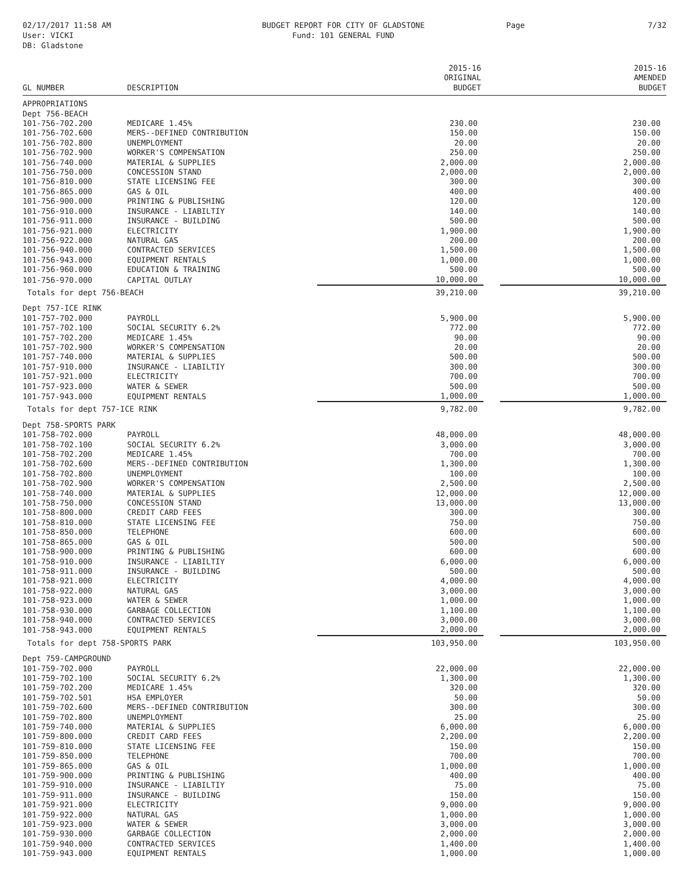02/17/2017 11:58 AM
User: VICKI
DB: Gladstone
BUDGET REPORT FOR CITY OF GLADSTONE
Fund: 101 GENERAL FUND
Page 7/32
| GL NUMBER | DESCRIPTION | 2015-16 ORIGINAL BUDGET | | 2015-16 AMENDED BUDGET |
| --- | --- | --- | --- | --- |
| APPROPRIATIONS | | | | |
| Dept 756-BEACH | | | | |
| 101-756-702.200 | MEDICARE 1.45% | 230.00 | | 230.00 |
| 101-756-702.600 | MERS--DEFINED CONTRIBUTION | 150.00 | | 150.00 |
| 101-756-702.800 | UNEMPLOYMENT | 20.00 | | 20.00 |
| 101-756-702.900 | WORKER'S COMPENSATION | 250.00 | | 250.00 |
| 101-756-740.000 | MATERIAL & SUPPLIES | 2,000.00 | | 2,000.00 |
| 101-756-750.000 | CONCESSION STAND | 2,000.00 | | 2,000.00 |
| 101-756-810.000 | STATE LICENSING FEE | 300.00 | | 300.00 |
| 101-756-865.000 | GAS & OIL | 400.00 | | 400.00 |
| 101-756-900.000 | PRINTING & PUBLISHING | 120.00 | | 120.00 |
| 101-756-910.000 | INSURANCE - LIABILTIY | 140.00 | | 140.00 |
| 101-756-911.000 | INSURANCE - BUILDING | 500.00 | | 500.00 |
| 101-756-921.000 | ELECTRICITY | 1,900.00 | | 1,900.00 |
| 101-756-922.000 | NATURAL GAS | 200.00 | | 200.00 |
| 101-756-940.000 | CONTRACTED SERVICES | 1,500.00 | | 1,500.00 |
| 101-756-943.000 | EQUIPMENT RENTALS | 1,000.00 | | 1,000.00 |
| 101-756-960.000 | EDUCATION & TRAINING | 500.00 | | 500.00 |
| 101-756-970.000 | CAPITAL OUTLAY | 10,000.00 | | 10,000.00 |
| Totals for dept 756-BEACH | | 39,210.00 | | 39,210.00 |
| Dept 757-ICE RINK | | | | |
| 101-757-702.000 | PAYROLL | 5,900.00 | | 5,900.00 |
| 101-757-702.100 | SOCIAL SECURITY 6.2% | 772.00 | | 772.00 |
| 101-757-702.200 | MEDICARE 1.45% | 90.00 | | 90.00 |
| 101-757-702.900 | WORKER'S COMPENSATION | 20.00 | | 20.00 |
| 101-757-740.000 | MATERIAL & SUPPLIES | 500.00 | | 500.00 |
| 101-757-910.000 | INSURANCE - LIABILTIY | 300.00 | | 300.00 |
| 101-757-921.000 | ELECTRICITY | 700.00 | | 700.00 |
| 101-757-923.000 | WATER & SEWER | 500.00 | | 500.00 |
| 101-757-943.000 | EQUIPMENT RENTALS | 1,000.00 | | 1,000.00 |
| Totals for dept 757-ICE RINK | | 9,782.00 | | 9,782.00 |
| Dept 758-SPORTS PARK | | | | |
| 101-758-702.000 | PAYROLL | 48,000.00 | | 48,000.00 |
| 101-758-702.100 | SOCIAL SECURITY 6.2% | 3,000.00 | | 3,000.00 |
| 101-758-702.200 | MEDICARE 1.45% | 700.00 | | 700.00 |
| 101-758-702.600 | MERS--DEFINED CONTRIBUTION | 1,300.00 | | 1,300.00 |
| 101-758-702.800 | UNEMPLOYMENT | 100.00 | | 100.00 |
| 101-758-702.900 | WORKER'S COMPENSATION | 2,500.00 | | 2,500.00 |
| 101-758-740.000 | MATERIAL & SUPPLIES | 12,000.00 | | 12,000.00 |
| 101-758-750.000 | CONCESSION STAND | 13,000.00 | | 13,000.00 |
| 101-758-800.000 | CREDIT CARD FEES | 300.00 | | 300.00 |
| 101-758-810.000 | STATE LICENSING FEE | 750.00 | | 750.00 |
| 101-758-850.000 | TELEPHONE | 600.00 | | 600.00 |
| 101-758-865.000 | GAS & OIL | 500.00 | | 500.00 |
| 101-758-900.000 | PRINTING & PUBLISHING | 600.00 | | 600.00 |
| 101-758-910.000 | INSURANCE - LIABILTIY | 6,000.00 | | 6,000.00 |
| 101-758-911.000 | INSURANCE - BUILDING | 500.00 | | 500.00 |
| 101-758-921.000 | ELECTRICITY | 4,000.00 | | 4,000.00 |
| 101-758-922.000 | NATURAL GAS | 3,000.00 | | 3,000.00 |
| 101-758-923.000 | WATER & SEWER | 1,000.00 | | 1,000.00 |
| 101-758-930.000 | GARBAGE COLLECTION | 1,100.00 | | 1,100.00 |
| 101-758-940.000 | CONTRACTED SERVICES | 3,000.00 | | 3,000.00 |
| 101-758-943.000 | EQUIPMENT RENTALS | 2,000.00 | | 2,000.00 |
| Totals for dept 758-SPORTS PARK | | 103,950.00 | | 103,950.00 |
| Dept 759-CAMPGROUND | | | | |
| 101-759-702.000 | PAYROLL | 22,000.00 | | 22,000.00 |
| 101-759-702.100 | SOCIAL SECURITY 6.2% | 1,300.00 | | 1,300.00 |
| 101-759-702.200 | MEDICARE 1.45% | 320.00 | | 320.00 |
| 101-759-702.501 | HSA EMPLOYER | 50.00 | | 50.00 |
| 101-759-702.600 | MERS--DEFINED CONTRIBUTION | 300.00 | | 300.00 |
| 101-759-702.800 | UNEMPLOYMENT | 25.00 | | 25.00 |
| 101-759-740.000 | MATERIAL & SUPPLIES | 6,000.00 | | 6,000.00 |
| 101-759-800.000 | CREDIT CARD FEES | 2,200.00 | | 2,200.00 |
| 101-759-810.000 | STATE LICENSING FEE | 150.00 | | 150.00 |
| 101-759-850.000 | TELEPHONE | 700.00 | | 700.00 |
| 101-759-865.000 | GAS & OIL | 1,000.00 | | 1,000.00 |
| 101-759-900.000 | PRINTING & PUBLISHING | 400.00 | | 400.00 |
| 101-759-910.000 | INSURANCE - LIABILTIY | 75.00 | | 75.00 |
| 101-759-911.000 | INSURANCE - BUILDING | 150.00 | | 150.00 |
| 101-759-921.000 | ELECTRICITY | 9,000.00 | | 9,000.00 |
| 101-759-922.000 | NATURAL GAS | 1,000.00 | | 1,000.00 |
| 101-759-923.000 | WATER & SEWER | 3,000.00 | | 3,000.00 |
| 101-759-930.000 | GARBAGE COLLECTION | 2,000.00 | | 2,000.00 |
| 101-759-940.000 | CONTRACTED SERVICES | 1,400.00 | | 1,400.00 |
| 101-759-943.000 | EQUIPMENT RENTALS | 1,000.00 | | 1,000.00 |